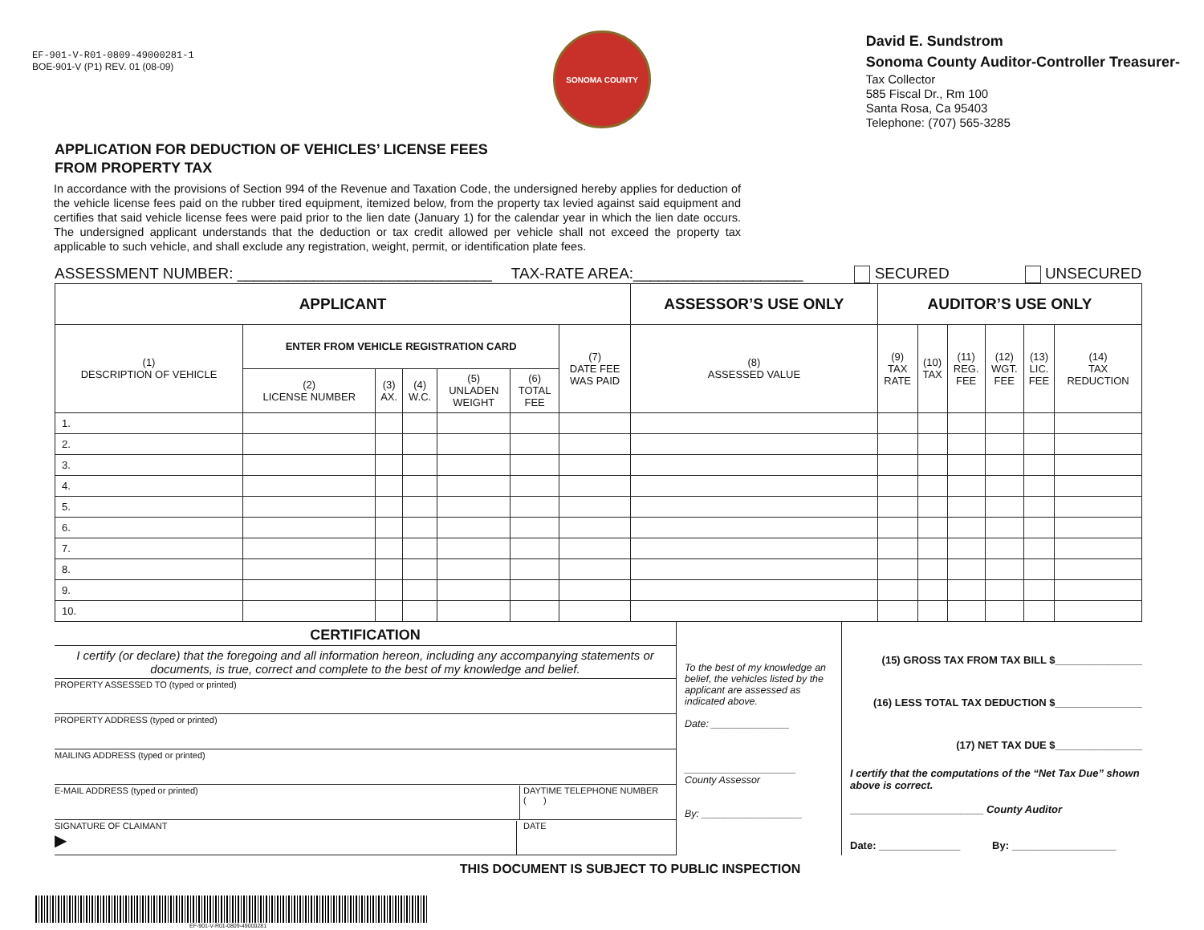EF-901-V-R01-0809-49000281-1
BOE-901-V (P1) REV. 01 (08-09)
SONOMA COUNTY
David E. Sundstrom
Sonoma County Auditor-Controller Treasurer-
Tax Collector
585 Fiscal Dr., Rm 100
Santa Rosa, Ca 95403
Telephone: (707) 565-3285
APPLICATION FOR DEDUCTION OF VEHICLES’ LICENSE FEES
FROM PROPERTY TAX
In accordance with the provisions of Section 994 of the Revenue and Taxation Code, the undersigned hereby applies for deduction of the vehicle license fees paid on the rubber tired equipment, itemized below, from the property tax levied against said equipment and certifies that said vehicle license fees were paid prior to the lien date (January 1) for the calendar year in which the lien date occurs. The undersigned applicant understands that the deduction or tax credit allowed per vehicle shall not exceed the property tax applicable to such vehicle, and shall exclude any registration, weight, permit, or identification plate fees.
ASSESSMENT NUMBER: ______________________________ TAX-RATE AREA:____________________ SECURED UNSECURED
| APPLICANT | | | | | | | ASSESSOR’S USE ONLY | AUDITOR’S USE ONLY | | | | | |
| --- | --- | --- | --- | --- | --- | --- | --- | --- | --- | --- | --- | --- | --- |
| (1) DESCRIPTION OF VEHICLE | ENTER FROM VEHICLE REGISTRATION CARD | | | | | (7) DATE FEE WAS PAID | (8) ASSESSED VALUE | (9) TAX RATE | (10) TAX | (11) REG. FEE | (12) WGT. FEE | (13) LIC. FEE | (14) TAX REDUCTION |
| | (2) LICENSE NUMBER | (3) AX. | (4) W.C. | (5) UNLADEN WEIGHT | (6) TOTAL FEE | | | | | | | | |
| 1. | | | | | | | | | | | | | |
| 2. | | | | | | | | | | | | | |
| 3. | | | | | | | | | | | | | |
| 4. | | | | | | | | | | | | | |
| 5. | | | | | | | | | | | | | |
| 6. | | | | | | | | | | | | | |
| 7. | | | | | | | | | | | | | |
| 8. | | | | | | | | | | | | | |
| 9. | | | | | | | | | | | | | |
| 10. | | | | | | | | | | | | | |
CERTIFICATION
I certify (or declare) that the foregoing and all information hereon, including any accompanying statements or documents, is true, correct and complete to the best of my knowledge and belief.
PROPERTY ASSESSED TO (typed or printed)
PROPERTY ADDRESS (typed or printed)
MAILING ADDRESS (typed or printed)
E-MAIL ADDRESS (typed or printed) DAYTIME TELEPHONE NUMBER
( )
SIGNATURE OF CLAIMANT
▶ DATE
To the best of my knowledge an belief, the vehicles listed by the applicant are assessed as indicated above.
Date: ______________
____________________
County Assessor
By: __________________
(15) GROSS TAX FROM TAX BILL $_______________
(16) LESS TOTAL TAX DEDUCTION $_______________
(17) NET TAX DUE $_______________
I certify that the computations of the “Net Tax Due” shown above is correct.
_______________________ County Auditor
Date: ______________ By: __________________
THIS DOCUMENT IS SUBJECT TO PUBLIC INSPECTION
EF-901-V-R01-0809-49000281